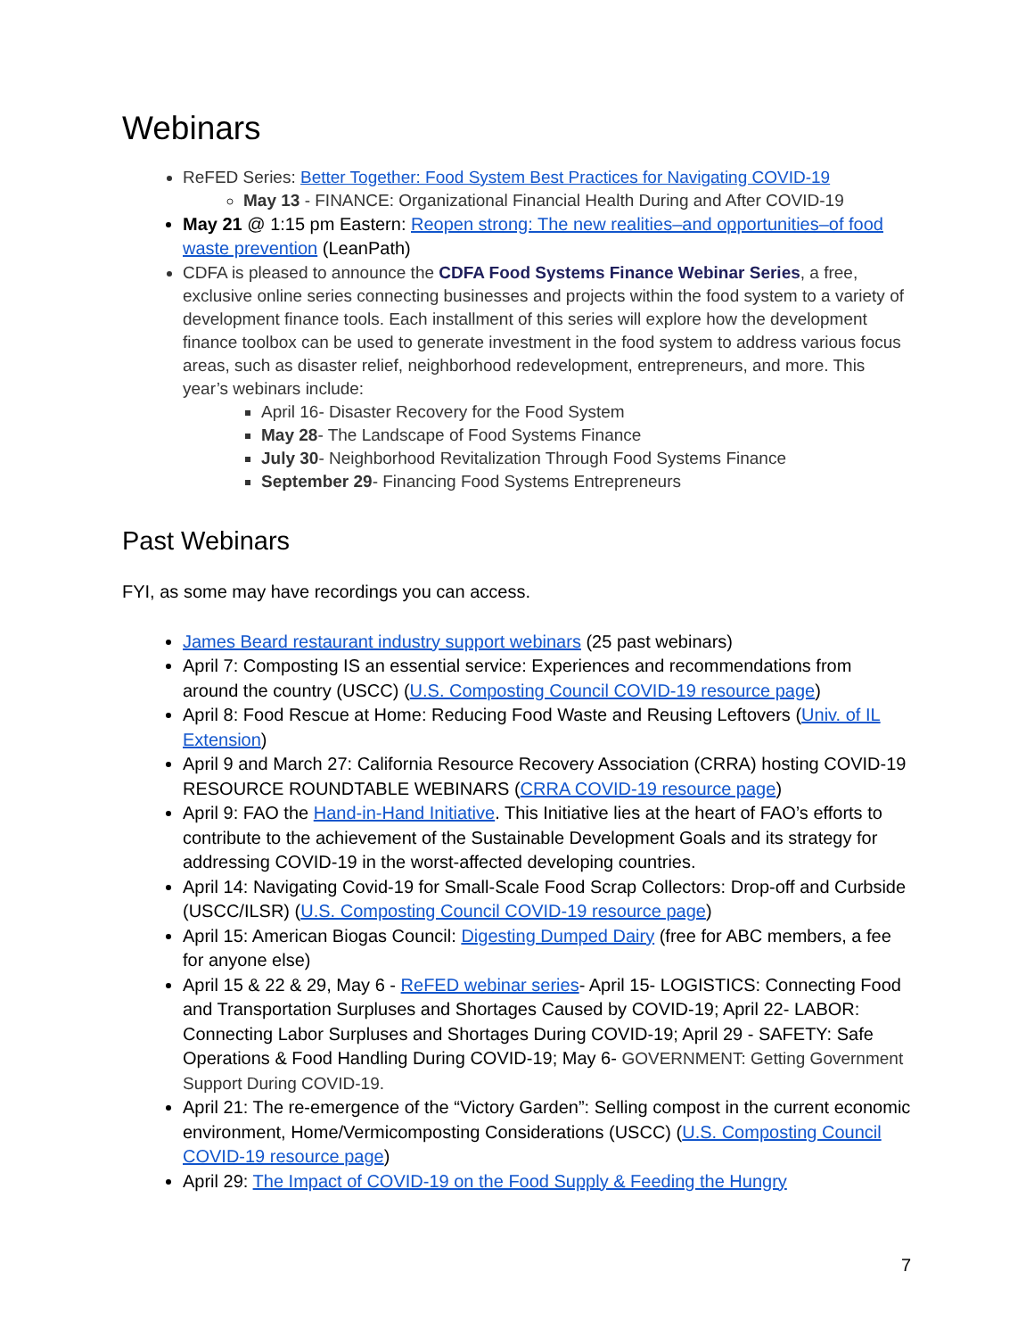Webinars
ReFED Series: Better Together: Food System Best Practices for Navigating COVID-19
May 13 - FINANCE: Organizational Financial Health During and After COVID-19
May 21 @ 1:15 pm Eastern: Reopen strong: The new realities–and opportunities–of food waste prevention (LeanPath)
CDFA is pleased to announce the CDFA Food Systems Finance Webinar Series, a free, exclusive online series connecting businesses and projects within the food system to a variety of development finance tools. Each installment of this series will explore how the development finance toolbox can be used to generate investment in the food system to address various focus areas, such as disaster relief, neighborhood redevelopment, entrepreneurs, and more. This year’s webinars include:
April 16- Disaster Recovery for the Food System
May 28- The Landscape of Food Systems Finance
July 30- Neighborhood Revitalization Through Food Systems Finance
September 29- Financing Food Systems Entrepreneurs
Past Webinars
FYI, as some may have recordings you can access.
James Beard restaurant industry support webinars (25 past webinars)
April 7: Composting IS an essential service: Experiences and recommendations from around the country (USCC) (U.S. Composting Council COVID-19 resource page)
April 8: Food Rescue at Home: Reducing Food Waste and Reusing Leftovers (Univ. of IL Extension)
April 9 and March 27: California Resource Recovery Association (CRRA) hosting COVID-19 RESOURCE ROUNDTABLE WEBINARS (CRRA COVID-19 resource page)
April 9: FAO the Hand-in-Hand Initiative. This Initiative lies at the heart of FAO’s efforts to contribute to the achievement of the Sustainable Development Goals and its strategy for addressing COVID-19 in the worst-affected developing countries.
April 14: Navigating Covid-19 for Small-Scale Food Scrap Collectors: Drop-off and Curbside (USCC/ILSR) (U.S. Composting Council COVID-19 resource page)
April 15: American Biogas Council: Digesting Dumped Dairy (free for ABC members, a fee for anyone else)
April 15 & 22 & 29, May 6 - ReFED webinar series- April 15- LOGISTICS: Connecting Food and Transportation Surpluses and Shortages Caused by COVID-19; April 22- LABOR: Connecting Labor Surpluses and Shortages During COVID-19; April 29 - SAFETY: Safe Operations & Food Handling During COVID-19; May 6- GOVERNMENT: Getting Government Support During COVID-19.
April 21: The re-emergence of the “Victory Garden”: Selling compost in the current economic environment, Home/Vermicomposting Considerations (USCC) (U.S. Composting Council COVID-19 resource page)
April 29: The Impact of COVID-19 on the Food Supply & Feeding the Hungry
7